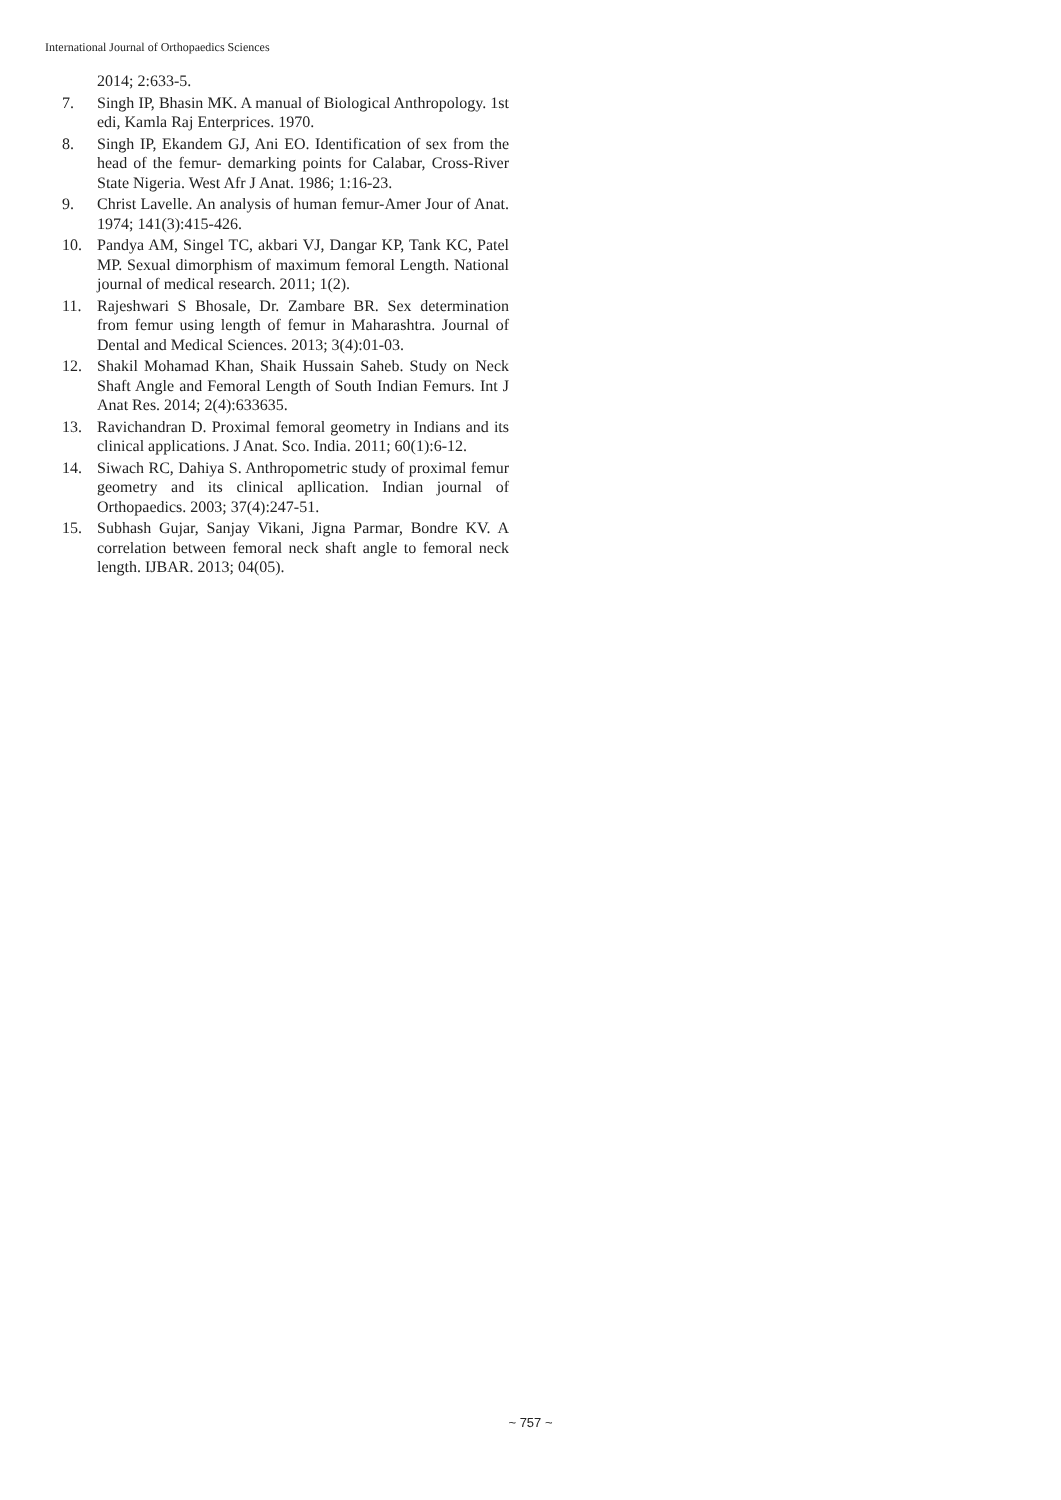International Journal of Orthopaedics Sciences
2014; 2:633-5.
7. Singh IP, Bhasin MK. A manual of Biological Anthropology. 1st edi, Kamla Raj Enterprices. 1970.
8. Singh IP, Ekandem GJ, Ani EO. Identification of sex from the head of the femur- demarking points for Calabar, Cross-River State Nigeria. West Afr J Anat. 1986; 1:16-23.
9. Christ Lavelle. An analysis of human femur-Amer Jour of Anat. 1974; 141(3):415-426.
10. Pandya AM, Singel TC, akbari VJ, Dangar KP, Tank KC, Patel MP. Sexual dimorphism of maximum femoral Length. National journal of medical research. 2011; 1(2).
11. Rajeshwari S Bhosale, Dr. Zambare BR. Sex determination from femur using length of femur in Maharashtra. Journal of Dental and Medical Sciences. 2013; 3(4):01-03.
12. Shakil Mohamad Khan, Shaik Hussain Saheb. Study on Neck Shaft Angle and Femoral Length of South Indian Femurs. Int J Anat Res. 2014; 2(4):633635.
13. Ravichandran D. Proximal femoral geometry in Indians and its clinical applications. J Anat. Sco. India. 2011; 60(1):6-12.
14. Siwach RC, Dahiya S. Anthropometric study of proximal femur geometry and its clinical apllication. Indian journal of Orthopaedics. 2003; 37(4):247-51.
15. Subhash Gujar, Sanjay Vikani, Jigna Parmar, Bondre KV. A correlation between femoral neck shaft angle to femoral neck length. IJBAR. 2013; 04(05).
~ 757 ~